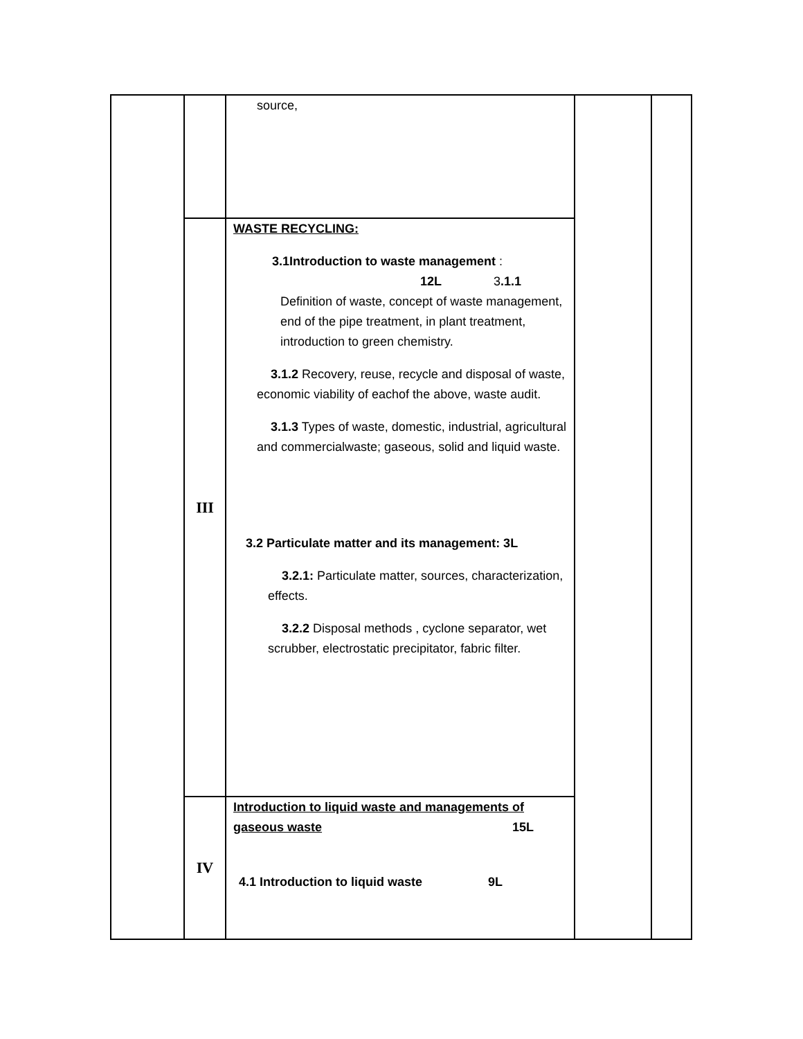| | | source, | | |
| | III | WASTE RECYCLING: 3.1Introduction to waste management : 12L 3 .1.1 Definition of waste, concept of waste management, end of the pipe treatment, in plant treatment, introduction to green chemistry. 3.1.2 Recovery, reuse, recycle and disposal of waste, economic viability of eachof the above, waste audit. 3.1.3 Types of waste, domestic, industrial, agricultural and commercialwaste; gaseous, solid and liquid waste. 3.2 Particulate matter and its management: 3L 3.2.1: Particulate matter, sources, characterization, effects. 3.2.2 Disposal methods , cyclone separator, wet scrubber, electrostatic precipitator, fabric filter. | | |
| | IV | Introduction to liquid waste and managements of gaseous waste 15L 4.1 Introduction to liquid waste 9L | | |